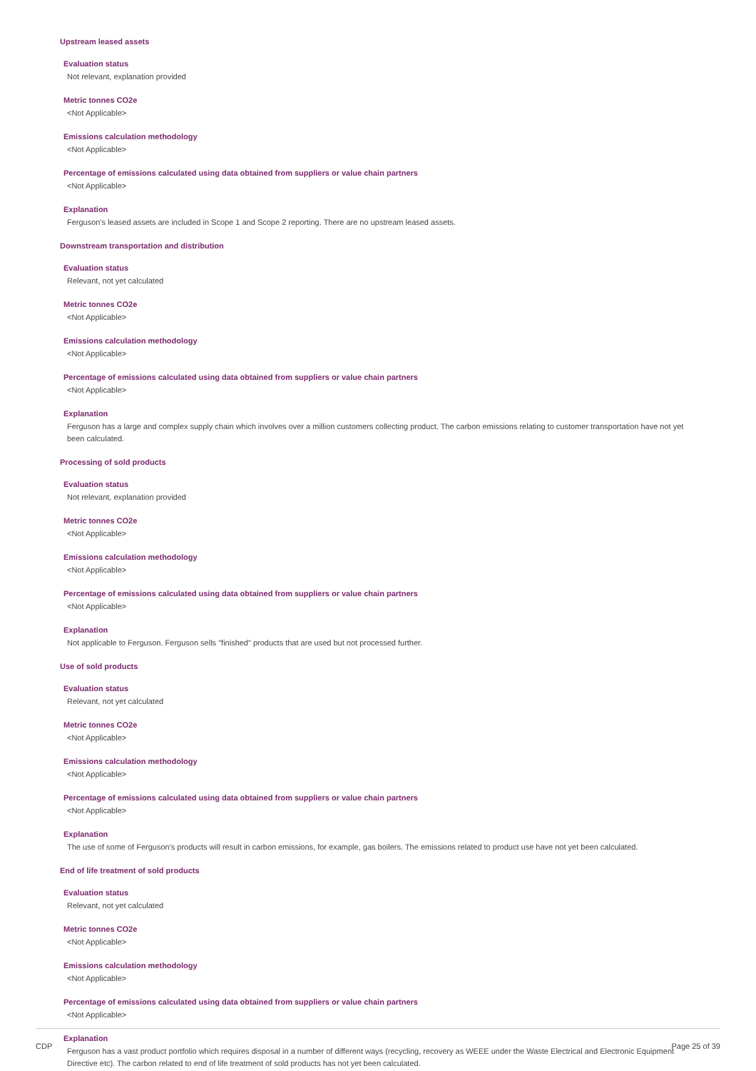Upstream leased assets
Evaluation status
Not relevant, explanation provided
Metric tonnes CO2e
<Not Applicable>
Emissions calculation methodology
<Not Applicable>
Percentage of emissions calculated using data obtained from suppliers or value chain partners
<Not Applicable>
Explanation
Ferguson's leased assets are included in Scope 1 and Scope 2 reporting. There are no upstream leased assets.
Downstream transportation and distribution
Evaluation status
Relevant, not yet calculated
Metric tonnes CO2e
<Not Applicable>
Emissions calculation methodology
<Not Applicable>
Percentage of emissions calculated using data obtained from suppliers or value chain partners
<Not Applicable>
Explanation
Ferguson has a large and complex supply chain which involves over a million customers collecting product. The carbon emissions relating to customer transportation have not yet been calculated.
Processing of sold products
Evaluation status
Not relevant, explanation provided
Metric tonnes CO2e
<Not Applicable>
Emissions calculation methodology
<Not Applicable>
Percentage of emissions calculated using data obtained from suppliers or value chain partners
<Not Applicable>
Explanation
Not applicable to Ferguson. Ferguson sells "finished" products that are used but not processed further.
Use of sold products
Evaluation status
Relevant, not yet calculated
Metric tonnes CO2e
<Not Applicable>
Emissions calculation methodology
<Not Applicable>
Percentage of emissions calculated using data obtained from suppliers or value chain partners
<Not Applicable>
Explanation
The use of some of Ferguson's products will result in carbon emissions, for example, gas boilers. The emissions related to product use have not yet been calculated.
End of life treatment of sold products
Evaluation status
Relevant, not yet calculated
Metric tonnes CO2e
<Not Applicable>
Emissions calculation methodology
<Not Applicable>
Percentage of emissions calculated using data obtained from suppliers or value chain partners
<Not Applicable>
Explanation
Ferguson has a vast product portfolio which requires disposal in a number of different ways (recycling, recovery as WEEE under the Waste Electrical and Electronic Equipment Directive etc). The carbon related to end of life treatment of sold products has not yet been calculated.
CDP Page 25 of 39